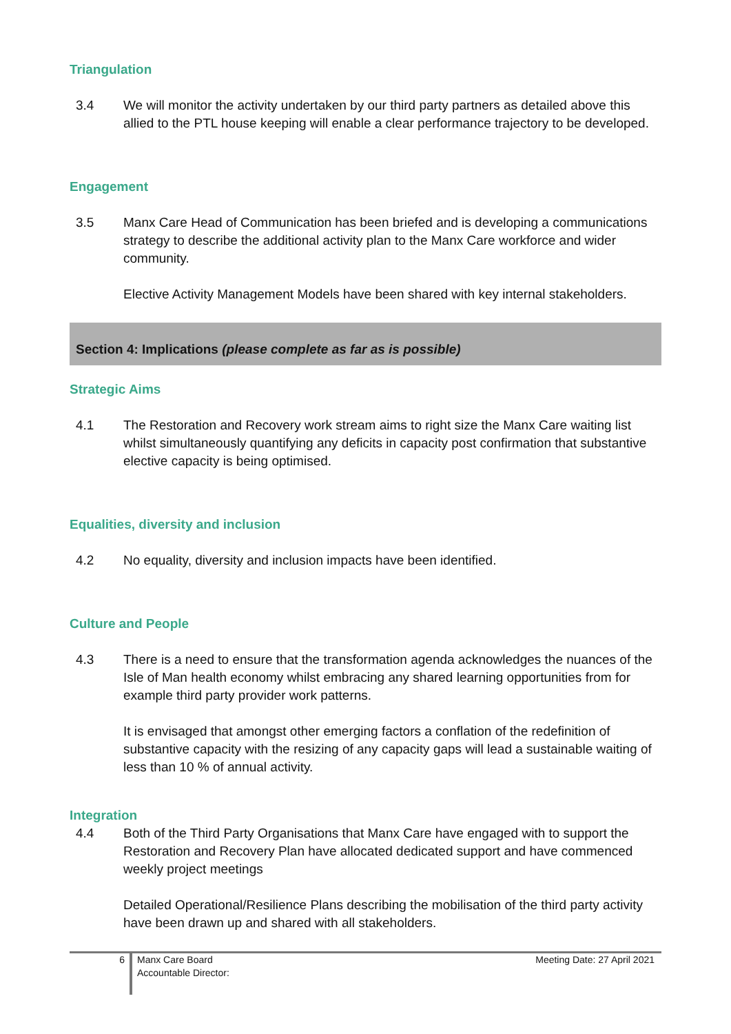Triangulation
3.4 We will monitor the activity undertaken by our third party partners as detailed above this allied to the PTL house keeping will enable a clear performance trajectory to be developed.
Engagement
3.5 Manx Care Head of Communication has been briefed and is developing a communications strategy to describe the additional activity plan to the Manx Care workforce and wider community.
Elective Activity Management Models have been shared with key internal stakeholders.
Section 4: Implications (please complete as far as is possible)
Strategic Aims
4.1 The Restoration and Recovery work stream aims to right size the Manx Care waiting list whilst simultaneously quantifying any deficits in capacity post confirmation that substantive elective capacity is being optimised.
Equalities, diversity and inclusion
4.2 No equality, diversity and inclusion impacts have been identified.
Culture and People
4.3 There is a need to ensure that the transformation agenda acknowledges the nuances of the Isle of Man health economy whilst embracing any shared learning opportunities from for example third party provider work patterns.
It is envisaged that amongst other emerging factors a conflation of the redefinition of substantive capacity with the resizing of any capacity gaps will lead a sustainable waiting of less than 10 % of annual activity.
Integration
4.4 Both of the Third Party Organisations that Manx Care have engaged with to support the Restoration and Recovery Plan have allocated dedicated support and have commenced weekly project meetings
Detailed Operational/Resilience Plans describing the mobilisation of the third party activity have been drawn up and shared with all stakeholders.
6
Manx Care Board
Accountable Director:
Meeting Date: 27 April 2021